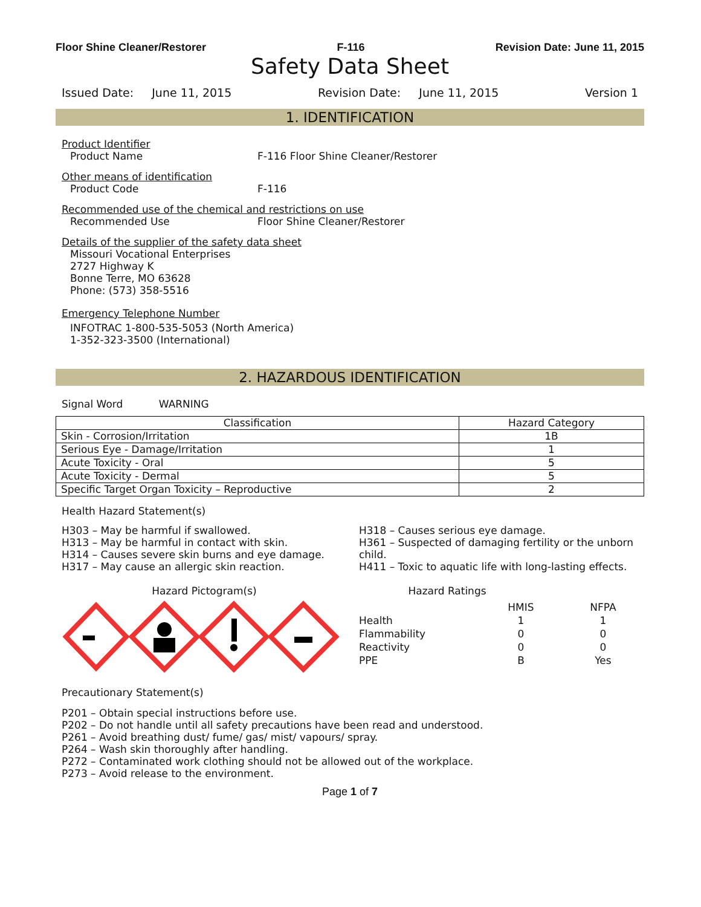Floor Shine Cleaner/Restorer F-116 Revision Date: June 11, 2015
Safety Data Sheet
Issued Date: June 11, 2015 Revision Date: June 11, 2015 Version 1
1. IDENTIFICATION
Product Identifier
Product Name F-116 Floor Shine Cleaner/Restorer
Other means of identification
Product Code F-116
Recommended use of the chemical and restrictions on use
Recommended Use Floor Shine Cleaner/Restorer
Details of the supplier of the safety data sheet
Missouri Vocational Enterprises
2727 Highway K
Bonne Terre, MO 63628
Phone: (573) 358-5516
Emergency Telephone Number
INFOTRAC 1-800-535-5053 (North America)
1-352-323-3500 (International)
2. HAZARDOUS IDENTIFICATION
Signal Word WARNING
| Classification | Hazard Category |
| --- | --- |
| Skin - Corrosion/Irritation | 1B |
| Serious Eye - Damage/Irritation | 1 |
| Acute Toxicity - Oral | 5 |
| Acute Toxicity - Dermal | 5 |
| Specific Target Organ Toxicity – Reproductive | 2 |
Health Hazard Statement(s)
H303 – May be harmful if swallowed.
H313 – May be harmful in contact with skin.
H314 – Causes severe skin burns and eye damage.
H317 – May cause an allergic skin reaction.
H318 – Causes serious eye damage.
H361 – Suspected of damaging fertility or the unborn child.
H411 – Toxic to aquatic life with long-lasting effects.
Hazard Pictogram(s) Hazard Ratings
| | HMIS | NFPA |
| Health | 1 | 1 |
| Flammability | 0 | 0 |
| Reactivity | 0 | 0 |
| PPE | B | Yes |
Precautionary Statement(s)
P201 – Obtain special instructions before use.
P202 – Do not handle until all safety precautions have been read and understood.
P261 – Avoid breathing dust/ fume/ gas/ mist/ vapours/ spray.
P264 – Wash skin thoroughly after handling.
P272 – Contaminated work clothing should not be allowed out of the workplace.
P273 – Avoid release to the environment.
Page 1 of 7